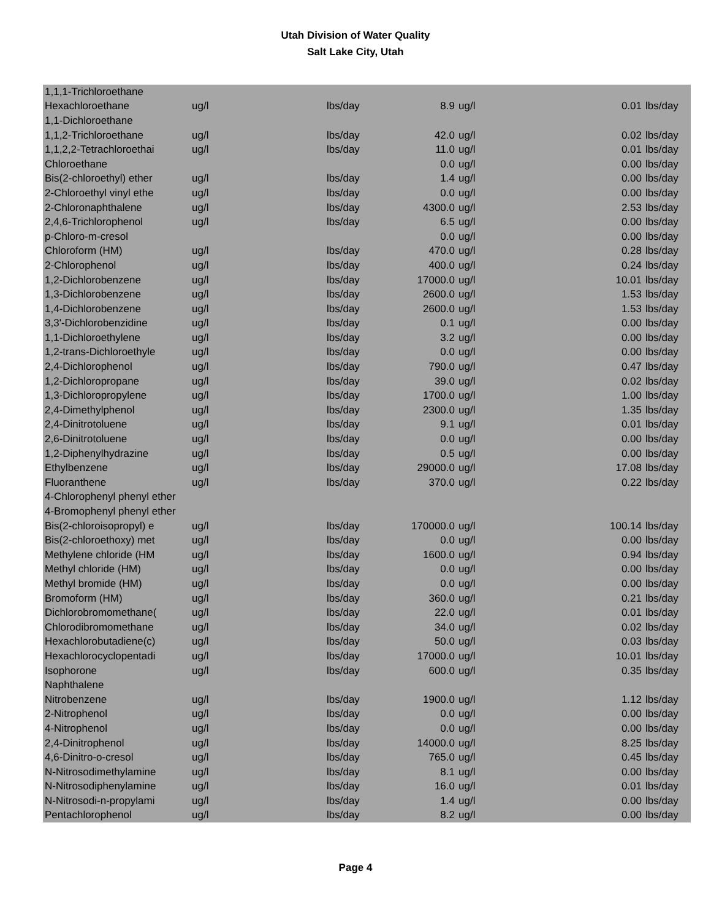Utah Division of Water Quality
Salt Lake City, Utah
| 1,1,1-Trichloroethane | | | | | | |
| Hexachloroethane | ug/l | lbs/day | 8.9 | ug/l | 0.01 | lbs/day |
| 1,1-Dichloroethane | | | | | | |
| 1,1,2-Trichloroethane | ug/l | lbs/day | 42.0 | ug/l | 0.02 | lbs/day |
| 1,1,2,2-Tetrachloroethai | ug/l | lbs/day | 11.0 | ug/l | 0.01 | lbs/day |
| Chloroethane | | | 0.0 | ug/l | 0.00 | lbs/day |
| Bis(2-chloroethyl) ether | ug/l | lbs/day | 1.4 | ug/l | 0.00 | lbs/day |
| 2-Chloroethyl vinyl ethe | ug/l | lbs/day | 0.0 | ug/l | 0.00 | lbs/day |
| 2-Chloronaphthalene | ug/l | lbs/day | 4300.0 | ug/l | 2.53 | lbs/day |
| 2,4,6-Trichlorophenol | ug/l | lbs/day | 6.5 | ug/l | 0.00 | lbs/day |
| p-Chloro-m-cresol | | | 0.0 | ug/l | 0.00 | lbs/day |
| Chloroform (HM) | ug/l | lbs/day | 470.0 | ug/l | 0.28 | lbs/day |
| 2-Chlorophenol | ug/l | lbs/day | 400.0 | ug/l | 0.24 | lbs/day |
| 1,2-Dichlorobenzene | ug/l | lbs/day | 17000.0 | ug/l | 10.01 | lbs/day |
| 1,3-Dichlorobenzene | ug/l | lbs/day | 2600.0 | ug/l | 1.53 | lbs/day |
| 1,4-Dichlorobenzene | ug/l | lbs/day | 2600.0 | ug/l | 1.53 | lbs/day |
| 3,3'-Dichlorobenzidine | ug/l | lbs/day | 0.1 | ug/l | 0.00 | lbs/day |
| 1,1-Dichloroethylene | ug/l | lbs/day | 3.2 | ug/l | 0.00 | lbs/day |
| 1,2-trans-Dichloroethyle | ug/l | lbs/day | 0.0 | ug/l | 0.00 | lbs/day |
| 2,4-Dichlorophenol | ug/l | lbs/day | 790.0 | ug/l | 0.47 | lbs/day |
| 1,2-Dichloropropane | ug/l | lbs/day | 39.0 | ug/l | 0.02 | lbs/day |
| 1,3-Dichloropropylene | ug/l | lbs/day | 1700.0 | ug/l | 1.00 | lbs/day |
| 2,4-Dimethylphenol | ug/l | lbs/day | 2300.0 | ug/l | 1.35 | lbs/day |
| 2,4-Dinitrotoluene | ug/l | lbs/day | 9.1 | ug/l | 0.01 | lbs/day |
| 2,6-Dinitrotoluene | ug/l | lbs/day | 0.0 | ug/l | 0.00 | lbs/day |
| 1,2-Diphenylhydrazine | ug/l | lbs/day | 0.5 | ug/l | 0.00 | lbs/day |
| Ethylbenzene | ug/l | lbs/day | 29000.0 | ug/l | 17.08 | lbs/day |
| Fluoranthene | ug/l | lbs/day | 370.0 | ug/l | 0.22 | lbs/day |
| 4-Chlorophenyl phenyl ether | | | | | | |
| 4-Bromophenyl phenyl ether | | | | | | |
| Bis(2-chloroisopropyl) e | ug/l | lbs/day | 170000.0 | ug/l | 100.14 | lbs/day |
| Bis(2-chloroethoxy) met | ug/l | lbs/day | 0.0 | ug/l | 0.00 | lbs/day |
| Methylene chloride (HM | ug/l | lbs/day | 1600.0 | ug/l | 0.94 | lbs/day |
| Methyl chloride (HM) | ug/l | lbs/day | 0.0 | ug/l | 0.00 | lbs/day |
| Methyl bromide (HM) | ug/l | lbs/day | 0.0 | ug/l | 0.00 | lbs/day |
| Bromoform (HM) | ug/l | lbs/day | 360.0 | ug/l | 0.21 | lbs/day |
| Dichlorobromomethane( | ug/l | lbs/day | 22.0 | ug/l | 0.01 | lbs/day |
| Chlorodibromomethane | ug/l | lbs/day | 34.0 | ug/l | 0.02 | lbs/day |
| Hexachlorobutadiene(c) | ug/l | lbs/day | 50.0 | ug/l | 0.03 | lbs/day |
| Hexachlorocyclopentadi | ug/l | lbs/day | 17000.0 | ug/l | 10.01 | lbs/day |
| Isophorone | ug/l | lbs/day | 600.0 | ug/l | 0.35 | lbs/day |
| Naphthalene | | | | | | |
| Nitrobenzene | ug/l | lbs/day | 1900.0 | ug/l | 1.12 | lbs/day |
| 2-Nitrophenol | ug/l | lbs/day | 0.0 | ug/l | 0.00 | lbs/day |
| 4-Nitrophenol | ug/l | lbs/day | 0.0 | ug/l | 0.00 | lbs/day |
| 2,4-Dinitrophenol | ug/l | lbs/day | 14000.0 | ug/l | 8.25 | lbs/day |
| 4,6-Dinitro-o-cresol | ug/l | lbs/day | 765.0 | ug/l | 0.45 | lbs/day |
| N-Nitrosodimethylamine | ug/l | lbs/day | 8.1 | ug/l | 0.00 | lbs/day |
| N-Nitrosodiphenylamine | ug/l | lbs/day | 16.0 | ug/l | 0.01 | lbs/day |
| N-Nitrosodi-n-propylami | ug/l | lbs/day | 1.4 | ug/l | 0.00 | lbs/day |
| Pentachlorophenol | ug/l | lbs/day | 8.2 | ug/l | 0.00 | lbs/day |
Page 4